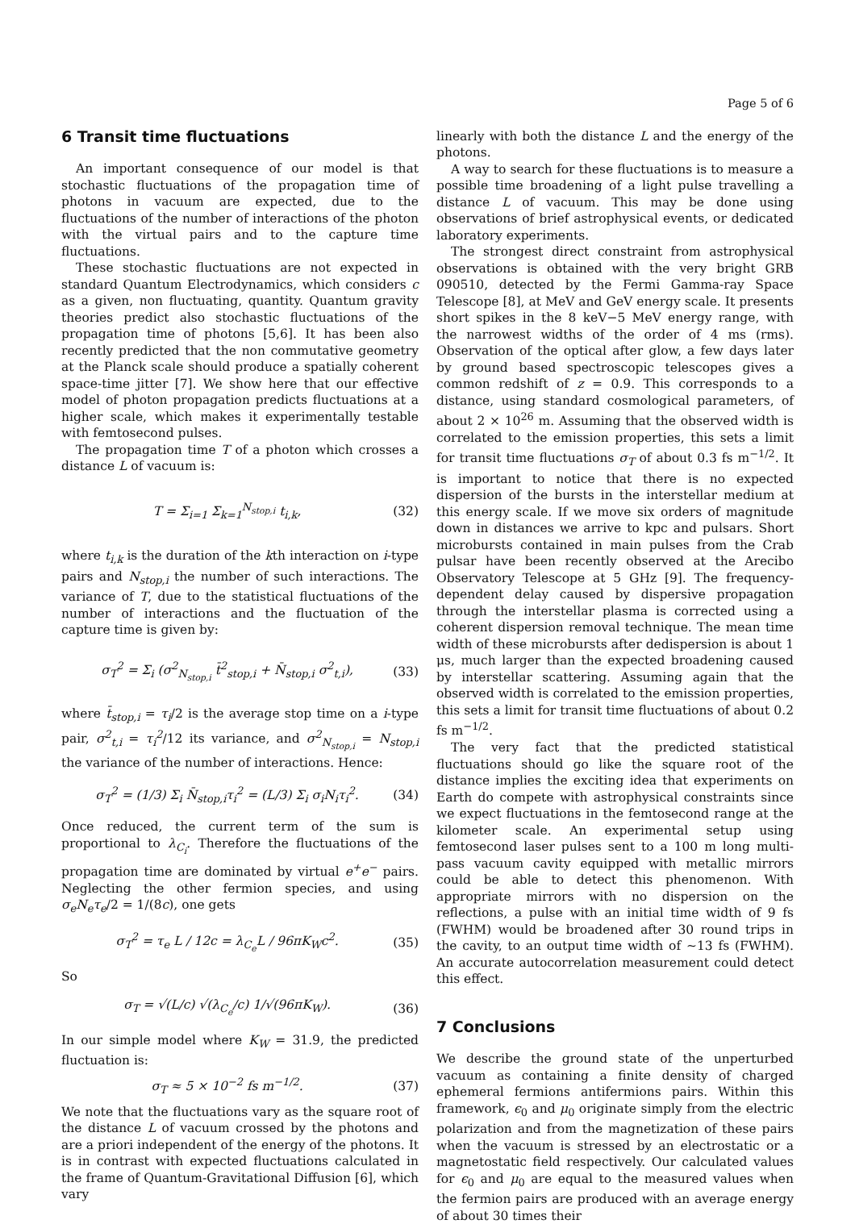Page 5 of 6
6 Transit time fluctuations
An important consequence of our model is that stochastic fluctuations of the propagation time of photons in vacuum are expected, due to the fluctuations of the number of interactions of the photon with the virtual pairs and to the capture time fluctuations.
These stochastic fluctuations are not expected in standard Quantum Electrodynamics, which considers c as a given, non fluctuating, quantity. Quantum gravity theories predict also stochastic fluctuations of the propagation time of photons [5,6]. It has been also recently predicted that the non commutative geometry at the Planck scale should produce a spatially coherent space-time jitter [7]. We show here that our effective model of photon propagation predicts fluctuations at a higher scale, which makes it experimentally testable with femtosecond pulses.
The propagation time T of a photon which crosses a distance L of vacuum is:
T = Σ<sub>i=1</sub> Σ<sub>k=1</sub><sup>N<sub>stop,i</sub></sup> t<sub>i,k</sub>, (32)
where t<sub>i,k</sub> is the duration of the kth interaction on i-type pairs and N<sub>stop,i</sub> the number of such interactions. The variance of T, due to the statistical fluctuations of the number of interactions and the fluctuation of the capture time is given by:
σ<sub>T</sub><sup>2</sup> = Σ<sub>i</sub> (σ<sup>2</sup><sub>N<sub>stop,i</sub></sub> t̄<sup>2</sup><sub>stop,i</sub> + N̄<sub>stop,i</sub> σ<sup>2</sup><sub>t,i</sub>), (33)
where t̄<sub>stop,i</sub> = τ<sub>i</sub>/2 is the average stop time on a i-type pair, σ<sup>2</sup><sub>t,i</sub> = τ<sub>i</sub><sup>2</sup>/12 its variance, and σ<sup>2</sup><sub>N<sub>stop,i</sub></sub> = N<sub>stop,i</sub> the variance of the number of interactions. Hence:
σ<sub>T</sub><sup>2</sup> = (1/3) Σ<sub>i</sub> N̄<sub>stop,i</sub>τ<sub>i</sub><sup>2</sup> = (L/3) Σ<sub>i</sub> σ<sub>i</sub>N<sub>i</sub>τ<sub>i</sub><sup>2</sup>. (34)
Once reduced, the current term of the sum is proportional to λ<sub>C<sub>i</sub></sub>. Therefore the fluctuations of the propagation time are dominated by virtual e<sup>+</sup>e<sup>−</sup> pairs. Neglecting the other fermion species, and using σ<sub>e</sub>N<sub>e</sub>τ<sub>e</sub>/2 = 1/(8c), one gets
σ<sub>T</sub><sup>2</sup> = τ<sub>e</sub> L / 12c = λ<sub>C<sub>e</sub></sub>L / 96πK<sub>W</sub>c<sup>2</sup>. (35)
So
σ<sub>T</sub> = √(L/c) √(λ<sub>C<sub>e</sub></sub>/c) 1/√(96πK<sub>W</sub>). (36)
In our simple model where K<sub>W</sub> = 31.9, the predicted fluctuation is:
σ<sub>T</sub> ≈ 5 × 10<sup>−2</sup> fs m<sup>−1/2</sup>. (37)
We note that the fluctuations vary as the square root of the distance L of vacuum crossed by the photons and are a priori independent of the energy of the photons. It is in contrast with expected fluctuations calculated in the frame of Quantum-Gravitational Diffusion [6], which vary
linearly with both the distance L and the energy of the photons.
A way to search for these fluctuations is to measure a possible time broadening of a light pulse travelling a distance L of vacuum. This may be done using observations of brief astrophysical events, or dedicated laboratory experiments.
The strongest direct constraint from astrophysical observations is obtained with the very bright GRB 090510, detected by the Fermi Gamma-ray Space Telescope [8], at MeV and GeV energy scale. It presents short spikes in the 8 keV−5 MeV energy range, with the narrowest widths of the order of 4 ms (rms). Observation of the optical after glow, a few days later by ground based spectroscopic telescopes gives a common redshift of z = 0.9. This corresponds to a distance, using standard cosmological parameters, of about 2 × 10<sup>26</sup> m. Assuming that the observed width is correlated to the emission properties, this sets a limit for transit time fluctuations σ<sub>T</sub> of about 0.3 fs m<sup>−1/2</sup>. It is important to notice that there is no expected dispersion of the bursts in the interstellar medium at this energy scale. If we move six orders of magnitude down in distances we arrive to kpc and pulsars. Short microbursts contained in main pulses from the Crab pulsar have been recently observed at the Arecibo Observatory Telescope at 5 GHz [9]. The frequency-dependent delay caused by dispersive propagation through the interstellar plasma is corrected using a coherent dispersion removal technique. The mean time width of these microbursts after dedispersion is about 1 μs, much larger than the expected broadening caused by interstellar scattering. Assuming again that the observed width is correlated to the emission properties, this sets a limit for transit time fluctuations of about 0.2 fs m<sup>−1/2</sup>.
The very fact that the predicted statistical fluctuations should go like the square root of the distance implies the exciting idea that experiments on Earth do compete with astrophysical constraints since we expect fluctuations in the femtosecond range at the kilometer scale. An experimental setup using femtosecond laser pulses sent to a 100 m long multi-pass vacuum cavity equipped with metallic mirrors could be able to detect this phenomenon. With appropriate mirrors with no dispersion on the reflections, a pulse with an initial time width of 9 fs (FWHM) would be broadened after 30 round trips in the cavity, to an output time width of ∼13 fs (FWHM). An accurate autocorrelation measurement could detect this effect.
7 Conclusions
We describe the ground state of the unperturbed vacuum as containing a finite density of charged ephemeral fermions antifermions pairs. Within this framework, ϵ<sub>0</sub> and μ<sub>0</sub> originate simply from the electric polarization and from the magnetization of these pairs when the vacuum is stressed by an electrostatic or a magnetostatic field respectively. Our calculated values for ϵ<sub>0</sub> and μ<sub>0</sub> are equal to the measured values when the fermion pairs are produced with an average energy of about 30 times their